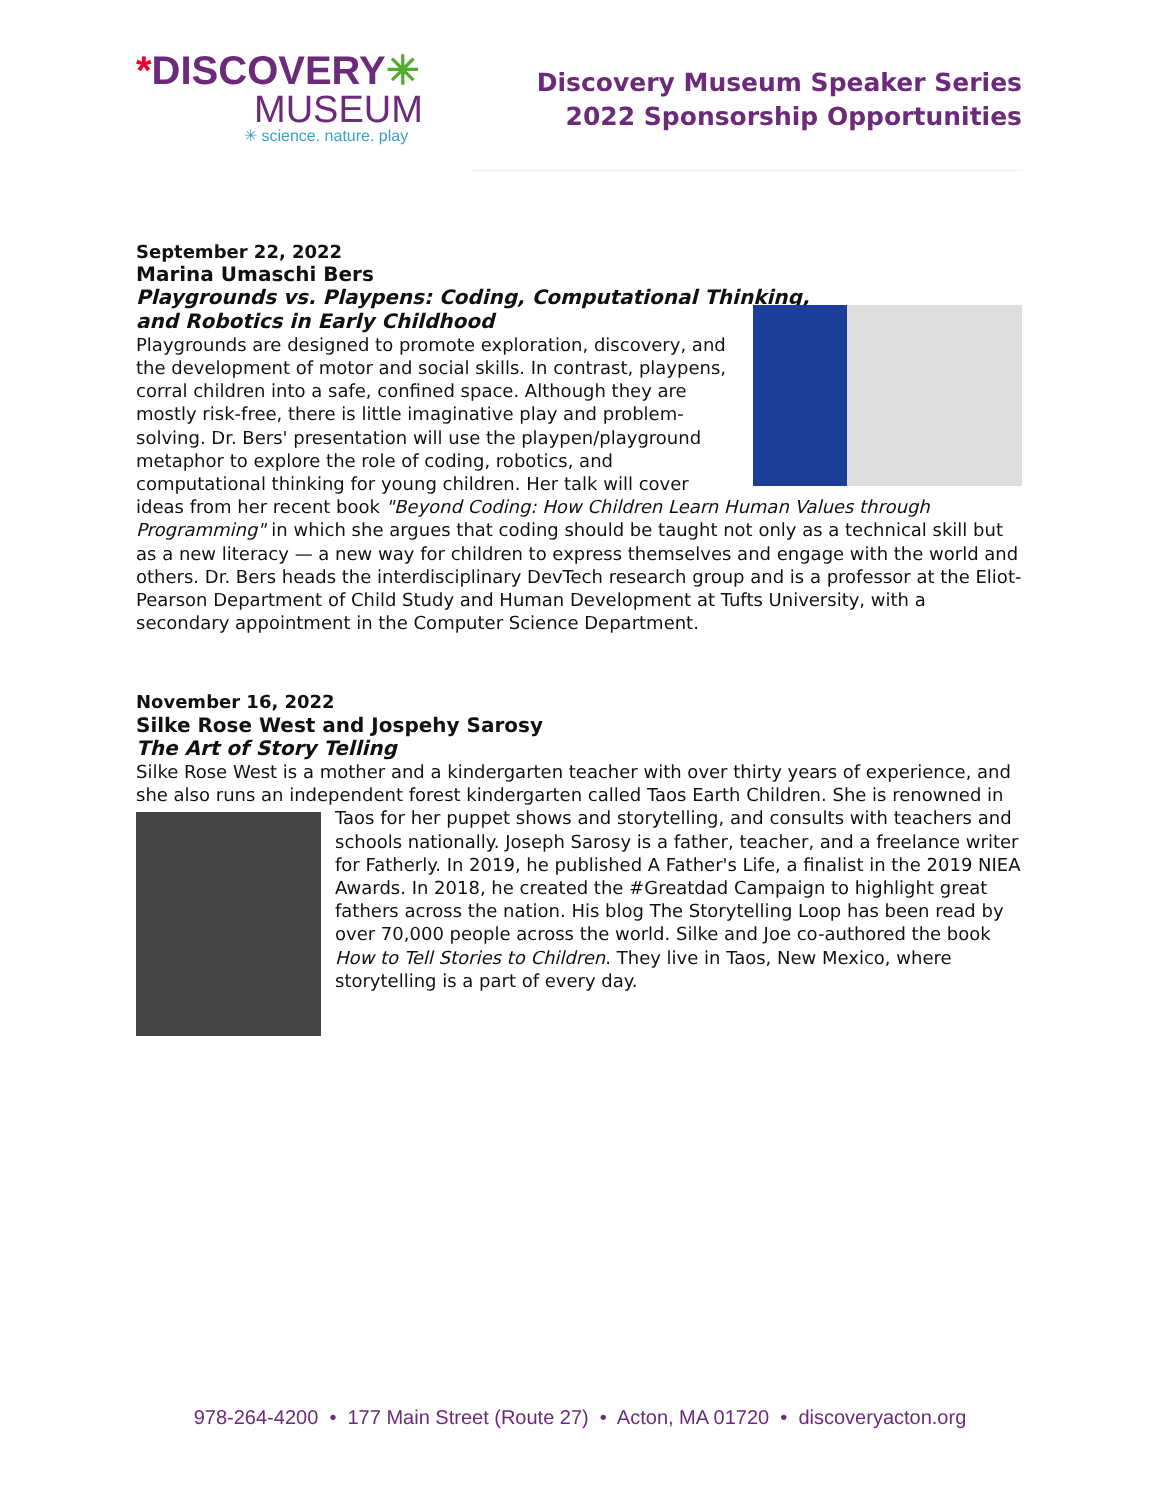*DISCOVERY✳
MUSEUM
✳ science. nature. play
Discovery Museum Speaker Series
2022 Sponsorship Opportunities
September 22, 2022
Marina Umaschi Bers
Playgrounds vs. Playpens: Coding, Computational Thinking,
and Robotics in Early Childhood
Playgrounds are designed to promote exploration, discovery, and the development of motor and social skills. In contrast, playpens, corral children into a safe, confined space. Although they are mostly risk-free, there is little imaginative play and problem-solving. Dr. Bers' presentation will use the playpen/playground metaphor to explore the role of coding, robotics, and computational thinking for young children. Her talk will cover ideas from her recent book "Beyond Coding: How Children Learn Human Values through Programming" in which she argues that coding should be taught not only as a technical skill but as a new literacy — a new way for children to express themselves and engage with the world and others. Dr. Bers heads the interdisciplinary DevTech research group and is a professor at the Eliot-Pearson Department of Child Study and Human Development at Tufts University, with a secondary appointment in the Computer Science Department.
November 16, 2022
Silke Rose West and Jospehy Sarosy
The Art of Story Telling
Silke Rose West is a mother and a kindergarten teacher with over thirty years of experience, and she also runs an independent forest kindergarten called Taos Earth Children. She is renowned in Taos for her puppet shows and storytelling, and consults with teachers and schools nationally. Joseph Sarosy is a father, teacher, and a freelance writer for Fatherly. In 2019, he published A Father's Life, a finalist in the 2019 NIEA Awards. In 2018, he created the #Greatdad Campaign to highlight great fathers across the nation. His blog The Storytelling Loop has been read by over 70,000 people across the world. Silke and Joe co-authored the book How to Tell Stories to Children. They live in Taos, New Mexico, where storytelling is a part of every day.
978-264-4200 • 177 Main Street (Route 27) • Acton, MA 01720 • discoveryacton.org